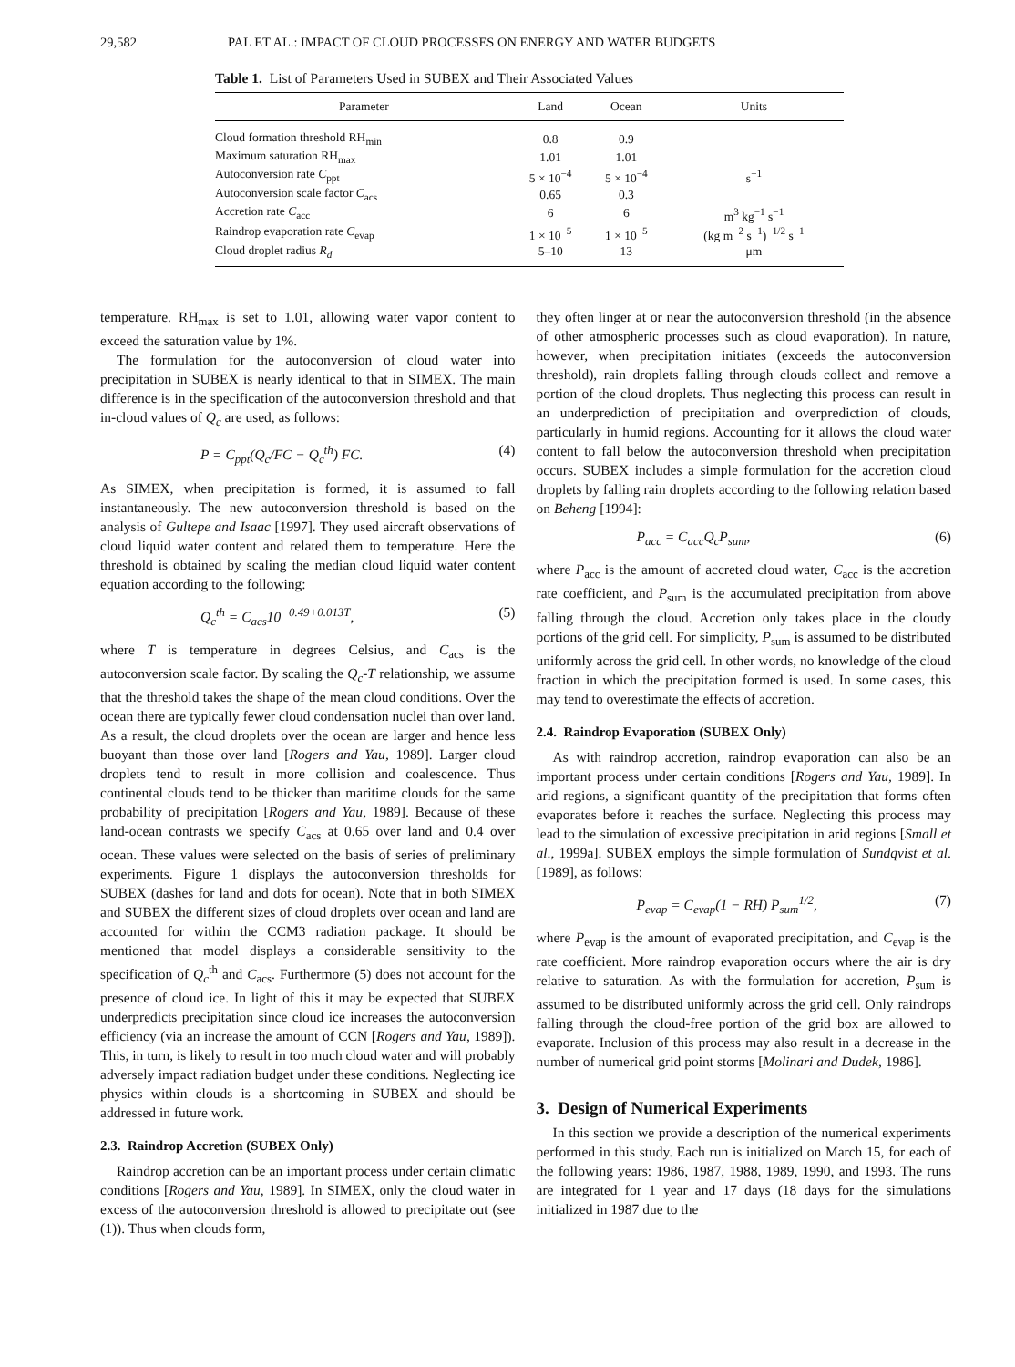29,582 PAL ET AL.: IMPACT OF CLOUD PROCESSES ON ENERGY AND WATER BUDGETS
Table 1. List of Parameters Used in SUBEX and Their Associated Values
| Parameter | Land | Ocean | Units |
| --- | --- | --- | --- |
| Cloud formation threshold RH<sub>min</sub> | 0.8 | 0.9 | |
| Maximum saturation RH<sub>max</sub> | 1.01 | 1.01 | |
| Autoconversion rate C<sub>ppt</sub> | 5 × 10<sup>−4</sup> | 5 × 10<sup>−4</sup> | s<sup>−1</sup> |
| Autoconversion scale factor C<sub>acs</sub> | 0.65 | 0.3 | |
| Accretion rate C<sub>acc</sub> | 6 | 6 | m<sup>3</sup> kg<sup>−1</sup> s<sup>−1</sup> |
| Raindrop evaporation rate C<sub>evap</sub> | 1 × 10<sup>−5</sup> | 1 × 10<sup>−5</sup> | (kg m<sup>−2</sup> s<sup>−1</sup>)<sup>−1/2</sup> s<sup>−1</sup> |
| Cloud droplet radius R<sub>d</sub> | 5–10 | 13 | μm |
temperature. RH<sub>max</sub> is set to 1.01, allowing water vapor content to exceed the saturation value by 1%.
The formulation for the autoconversion of cloud water into precipitation in SUBEX is nearly identical to that in SIMEX. The main difference is in the specification of the autoconversion threshold and that in-cloud values of Q<sub>c</sub> are used, as follows:
P = C<sub>ppt</sub>(Q<sub>c</sub>/FC − Q<sub>c</sub><sup>th</sup>) FC. (4)
As SIMEX, when precipitation is formed, it is assumed to fall instantaneously. The new autoconversion threshold is based on the analysis of Gultepe and Isaac [1997]. They used aircraft observations of cloud liquid water content and related them to temperature. Here the threshold is obtained by scaling the median cloud liquid water content equation according to the following:
Q<sub>c</sub><sup>th</sup> = C<sub>acs</sub>10<sup>−0.49+0.013T</sup>, (5)
where T is temperature in degrees Celsius, and C<sub>acs</sub> is the autoconversion scale factor. By scaling the Q<sub>c</sub>-T relationship, we assume that the threshold takes the shape of the mean cloud conditions. Over the ocean there are typically fewer cloud condensation nuclei than over land. As a result, the cloud droplets over the ocean are larger and hence less buoyant than those over land [Rogers and Yau, 1989]. Larger cloud droplets tend to result in more collision and coalescence. Thus continental clouds tend to be thicker than maritime clouds for the same probability of precipitation [Rogers and Yau, 1989]. Because of these land-ocean contrasts we specify C<sub>acs</sub> at 0.65 over land and 0.4 over ocean. These values were selected on the basis of series of preliminary experiments. Figure 1 displays the autoconversion thresholds for SUBEX (dashes for land and dots for ocean). Note that in both SIMEX and SUBEX the different sizes of cloud droplets over ocean and land are accounted for within the CCM3 radiation package. It should be mentioned that model displays a considerable sensitivity to the specification of Q<sub>c</sub><sup>th</sup> and C<sub>acs</sub>. Furthermore (5) does not account for the presence of cloud ice. In light of this it may be expected that SUBEX underpredicts precipitation since cloud ice increases the autoconversion efficiency (via an increase the amount of CCN [Rogers and Yau, 1989]). This, in turn, is likely to result in too much cloud water and will probably adversely impact radiation budget under these conditions. Neglecting ice physics within clouds is a shortcoming in SUBEX and should be addressed in future work.
2.3. Raindrop Accretion (SUBEX Only)
Raindrop accretion can be an important process under certain climatic conditions [Rogers and Yau, 1989]. In SIMEX, only the cloud water in excess of the autoconversion threshold is allowed to precipitate out (see (1)). Thus when clouds form,
they often linger at or near the autoconversion threshold (in the absence of other atmospheric processes such as cloud evaporation). In nature, however, when precipitation initiates (exceeds the autoconversion threshold), rain droplets falling through clouds collect and remove a portion of the cloud droplets. Thus neglecting this process can result in an underprediction of precipitation and overprediction of clouds, particularly in humid regions. Accounting for it allows the cloud water content to fall below the autoconversion threshold when precipitation occurs. SUBEX includes a simple formulation for the accretion cloud droplets by falling rain droplets according to the following relation based on Beheng [1994]:
P<sub>acc</sub> = C<sub>acc</sub>Q<sub>c</sub>P<sub>sum</sub>, (6)
where P<sub>acc</sub> is the amount of accreted cloud water, C<sub>acc</sub> is the accretion rate coefficient, and P<sub>sum</sub> is the accumulated precipitation from above falling through the cloud. Accretion only takes place in the cloudy portions of the grid cell. For simplicity, P<sub>sum</sub> is assumed to be distributed uniformly across the grid cell. In other words, no knowledge of the cloud fraction in which the precipitation formed is used. In some cases, this may tend to overestimate the effects of accretion.
2.4. Raindrop Evaporation (SUBEX Only)
As with raindrop accretion, raindrop evaporation can also be an important process under certain conditions [Rogers and Yau, 1989]. In arid regions, a significant quantity of the precipitation that forms often evaporates before it reaches the surface. Neglecting this process may lead to the simulation of excessive precipitation in arid regions [Small et al., 1999a]. SUBEX employs the simple formulation of Sundqvist et al. [1989], as follows:
P<sub>evap</sub> = C<sub>evap</sub>(1 − RH) P<sub>sum</sub><sup>1/2</sup>, (7)
where P<sub>evap</sub> is the amount of evaporated precipitation, and C<sub>evap</sub> is the rate coefficient. More raindrop evaporation occurs where the air is dry relative to saturation. As with the formulation for accretion, P<sub>sum</sub> is assumed to be distributed uniformly across the grid cell. Only raindrops falling through the cloud-free portion of the grid box are allowed to evaporate. Inclusion of this process may also result in a decrease in the number of numerical grid point storms [Molinari and Dudek, 1986].
3. Design of Numerical Experiments
In this section we provide a description of the numerical experiments performed in this study. Each run is initialized on March 15, for each of the following years: 1986, 1987, 1988, 1989, 1990, and 1993. The runs are integrated for 1 year and 17 days (18 days for the simulations initialized in 1987 due to the